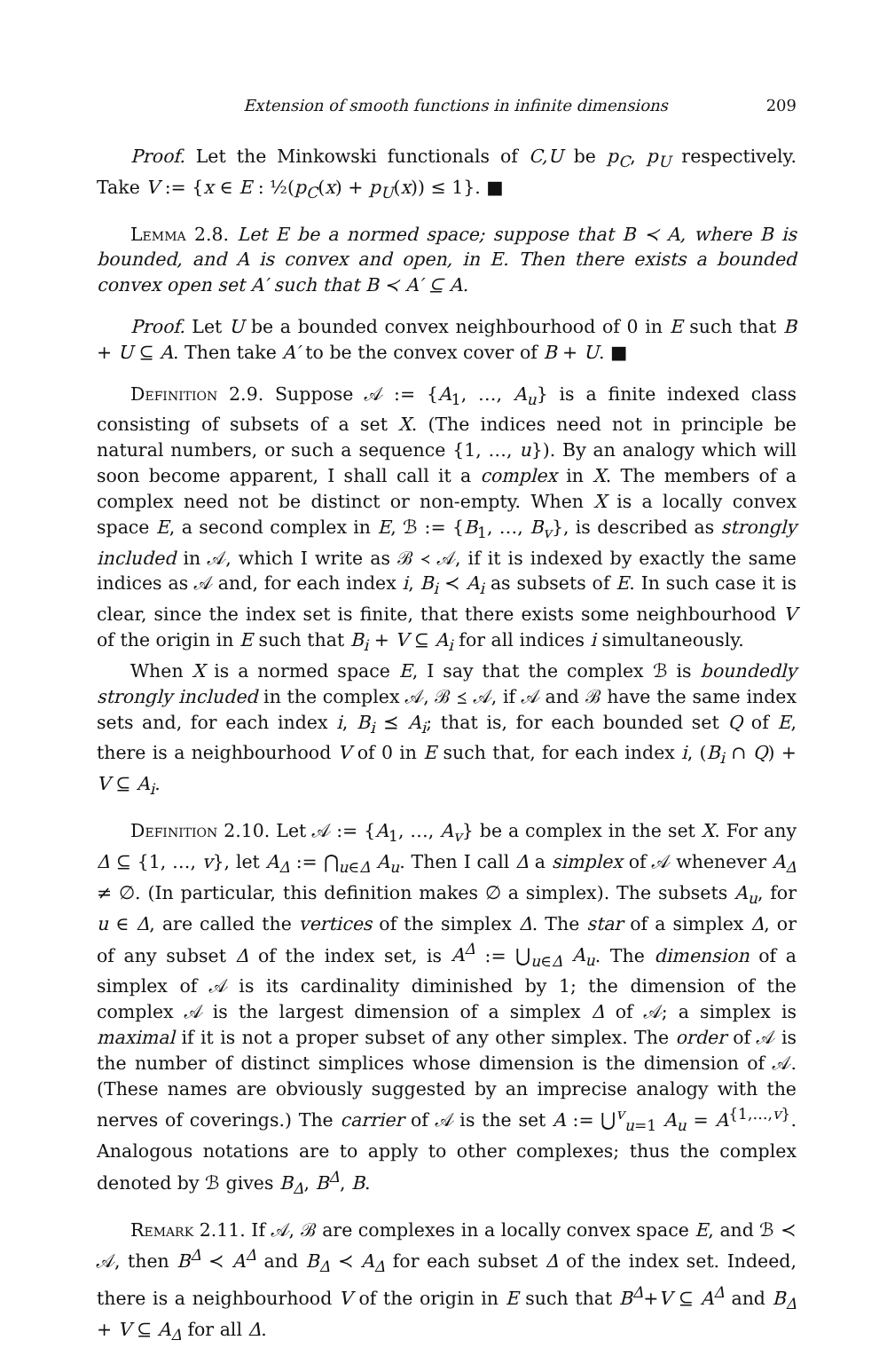Extension of smooth functions in infinite dimensions 209
Proof. Let the Minkowski functionals of C,U be p<sub>C</sub>, p<sub>U</sub> respectively. Take V := {x ∈ E : ½(p<sub>C</sub>(x) + p<sub>U</sub>(x)) ≤ 1}. ■
Lemma 2.8. Let E be a normed space; suppose that B ≺ A, where B is bounded, and A is convex and open, in E. Then there exists a bounded convex open set A′ such that B ≺ A′ ⊆ A.
Proof. Let U be a bounded convex neighbourhood of 0 in E such that B + U ⊆ A. Then take A′ to be the convex cover of B + U. ■
Definition 2.9. Suppose 𝒜 := {A<sub>1</sub>, …, A<sub>u</sub>} is a finite indexed class consisting of subsets of a set X. (The indices need not in principle be natural numbers, or such a sequence {1, …, u}). By an analogy which will soon become apparent, I shall call it a complex in X. The members of a complex need not be distinct or non-empty. When X is a locally convex space E, a second complex in E, ℬ := {B<sub>1</sub>, …, B<sub>v</sub>}, is described as strongly included in 𝒜, which I write as ℬ ≺ 𝒜, if it is indexed by exactly the same indices as 𝒜 and, for each index i, B<sub>i</sub> ≺ A<sub>i</sub> as subsets of E. In such case it is clear, since the index set is finite, that there exists some neighbourhood V of the origin in E such that B<sub>i</sub> + V ⊆ A<sub>i</sub> for all indices i simultaneously.
When X is a normed space E, I say that the complex ℬ is boundedly strongly included in the complex 𝒜, ℬ ⪯ 𝒜, if 𝒜 and ℬ have the same index sets and, for each index i, B<sub>i</sub> ⪯ A<sub>i</sub>; that is, for each bounded set Q of E, there is a neighbourhood V of 0 in E such that, for each index i, (B<sub>i</sub> ∩ Q) + V ⊆ A<sub>i</sub>.
Definition 2.10. Let 𝒜 := {A<sub>1</sub>, …, A<sub>v</sub>} be a complex in the set X. For any Δ ⊆ {1, …, v}, let A<sub>Δ</sub> := ⋂<sub>u∈Δ</sub> A<sub>u</sub>. Then I call Δ a simplex of 𝒜 whenever A<sub>Δ</sub> ≠ ∅. (In particular, this definition makes ∅ a simplex). The subsets A<sub>u</sub>, for u ∈ Δ, are called the vertices of the simplex Δ. The star of a simplex Δ, or of any subset Δ of the index set, is A<sup>Δ</sup> := ⋃<sub>u∈Δ</sub> A<sub>u</sub>. The dimension of a simplex of 𝒜 is its cardinality diminished by 1; the dimension of the complex 𝒜 is the largest dimension of a simplex Δ of 𝒜; a simplex is maximal if it is not a proper subset of any other simplex. The order of 𝒜 is the number of distinct simplices whose dimension is the dimension of 𝒜. (These names are obviously suggested by an imprecise analogy with the nerves of coverings.) The carrier of 𝒜 is the set A := ⋃<sup>v</sup><sub>u=1</sub> A<sub>u</sub> = A<sup>{1,…,v}</sup>. Analogous notations are to apply to other complexes; thus the complex denoted by ℬ gives B<sub>Δ</sub>, B<sup>Δ</sup>, B.
Remark 2.11. If 𝒜, ℬ are complexes in a locally convex space E, and ℬ ≺ 𝒜, then B<sup>Δ</sup> ≺ A<sup>Δ</sup> and B<sub>Δ</sub> ≺ A<sub>Δ</sub> for each subset Δ of the index set. Indeed, there is a neighbourhood V of the origin in E such that B<sup>Δ</sup>+V ⊆ A<sup>Δ</sup> and B<sub>Δ</sub> + V ⊆ A<sub>Δ</sub> for all Δ.